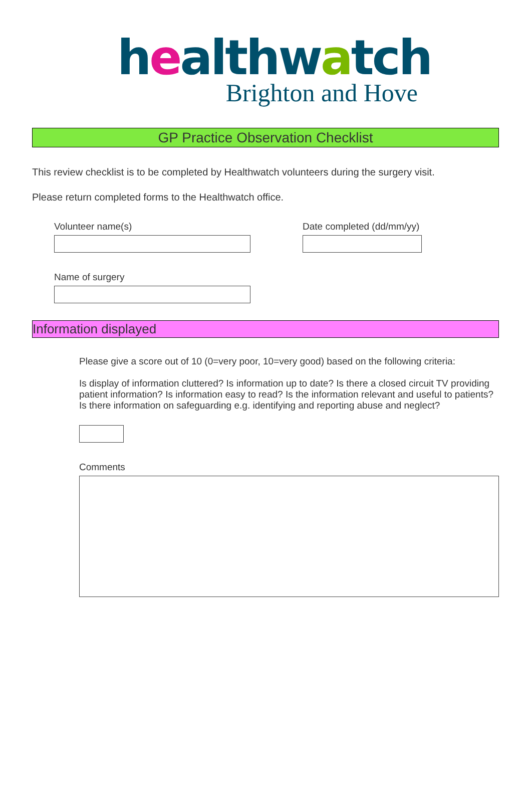healthwatch
Brighton and Hove
GP Practice Observation Checklist
This review checklist is to be completed by Healthwatch volunteers during the surgery visit.
Please return completed forms to the Healthwatch office.
Volunteer name(s) Date completed (dd/mm/yy)
Name of surgery
Information displayed
Please give a score out of 10 (0=very poor, 10=very good) based on the following criteria:
Is display of information cluttered? Is information up to date? Is there a closed circuit TV providing patient information? Is information easy to read? Is the information relevant and useful to patients? Is there information on safeguarding e.g. identifying and reporting abuse and neglect?
Comments